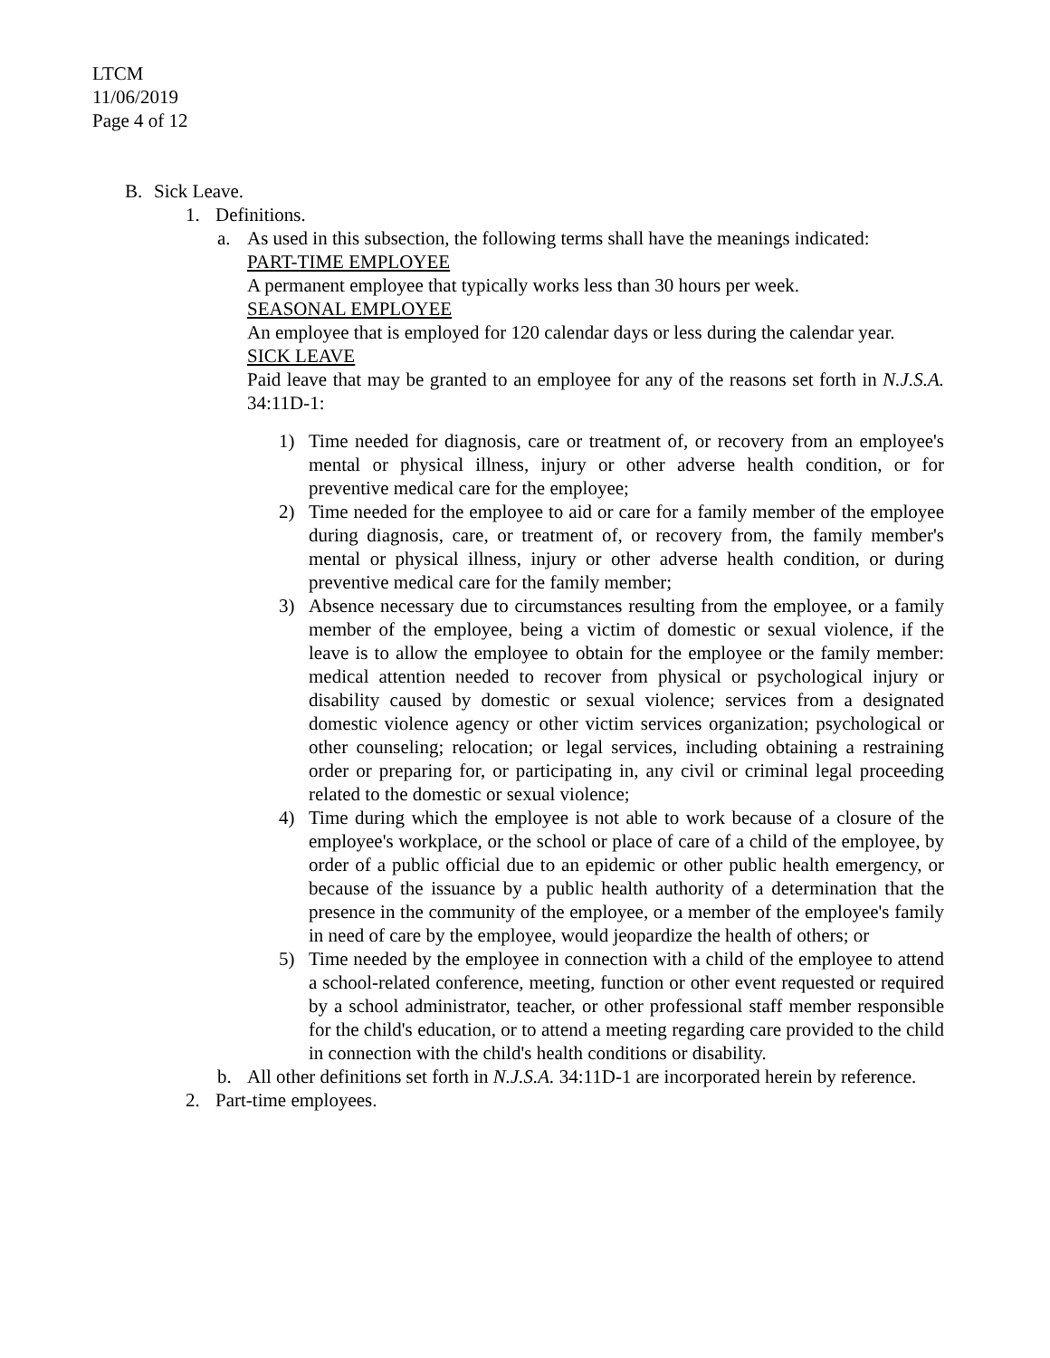LTCM
11/06/2019
Page 4 of 12
B. Sick Leave.
1. Definitions.
a. As used in this subsection, the following terms shall have the meanings indicated:
PART-TIME EMPLOYEE
A permanent employee that typically works less than 30 hours per week.
SEASONAL EMPLOYEE
An employee that is employed for 120 calendar days or less during the calendar year.
SICK LEAVE
Paid leave that may be granted to an employee for any of the reasons set forth in N.J.S.A. 34:11D-1:
1) Time needed for diagnosis, care or treatment of, or recovery from an employee's mental or physical illness, injury or other adverse health condition, or for preventive medical care for the employee;
2) Time needed for the employee to aid or care for a family member of the employee during diagnosis, care, or treatment of, or recovery from, the family member's mental or physical illness, injury or other adverse health condition, or during preventive medical care for the family member;
3) Absence necessary due to circumstances resulting from the employee, or a family member of the employee, being a victim of domestic or sexual violence, if the leave is to allow the employee to obtain for the employee or the family member: medical attention needed to recover from physical or psychological injury or disability caused by domestic or sexual violence; services from a designated domestic violence agency or other victim services organization; psychological or other counseling; relocation; or legal services, including obtaining a restraining order or preparing for, or participating in, any civil or criminal legal proceeding related to the domestic or sexual violence;
4) Time during which the employee is not able to work because of a closure of the employee's workplace, or the school or place of care of a child of the employee, by order of a public official due to an epidemic or other public health emergency, or because of the issuance by a public health authority of a determination that the presence in the community of the employee, or a member of the employee's family in need of care by the employee, would jeopardize the health of others; or
5) Time needed by the employee in connection with a child of the employee to attend a school-related conference, meeting, function or other event requested or required by a school administrator, teacher, or other professional staff member responsible for the child's education, or to attend a meeting regarding care provided to the child in connection with the child's health conditions or disability.
b. All other definitions set forth in N.J.S.A. 34:11D-1 are incorporated herein by reference.
2. Part-time employees.